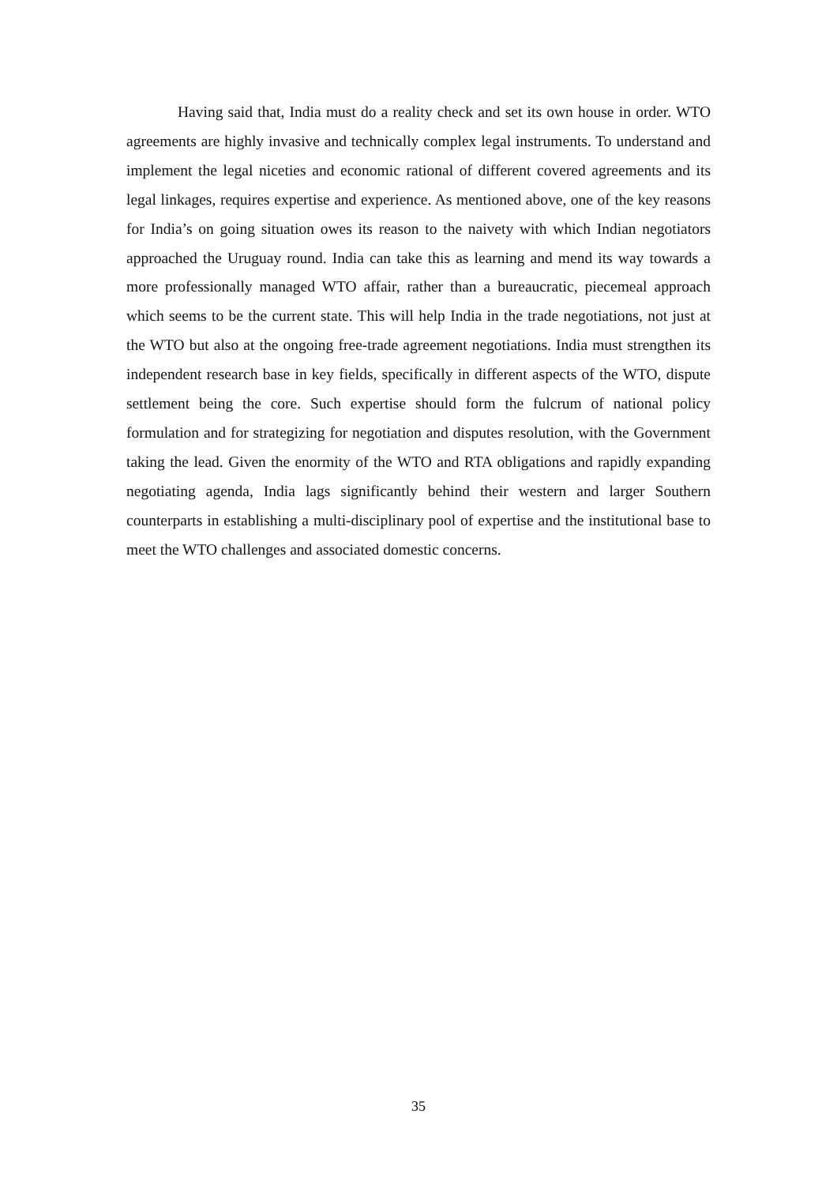Having said that, India must do a reality check and set its own house in order. WTO agreements are highly invasive and technically complex legal instruments. To understand and implement the legal niceties and economic rational of different covered agreements and its legal linkages, requires expertise and experience. As mentioned above, one of the key reasons for India’s on going situation owes its reason to the naivety with which Indian negotiators approached the Uruguay round. India can take this as learning and mend its way towards a more professionally managed WTO affair, rather than a bureaucratic, piecemeal approach which seems to be the current state. This will help India in the trade negotiations, not just at the WTO but also at the ongoing free-trade agreement negotiations. India must strengthen its independent research base in key fields, specifically in different aspects of the WTO, dispute settlement being the core. Such expertise should form the fulcrum of national policy formulation and for strategizing for negotiation and disputes resolution, with the Government taking the lead. Given the enormity of the WTO and RTA obligations and rapidly expanding negotiating agenda, India lags significantly behind their western and larger Southern counterparts in establishing a multi-disciplinary pool of expertise and the institutional base to meet the WTO challenges and associated domestic concerns.
35